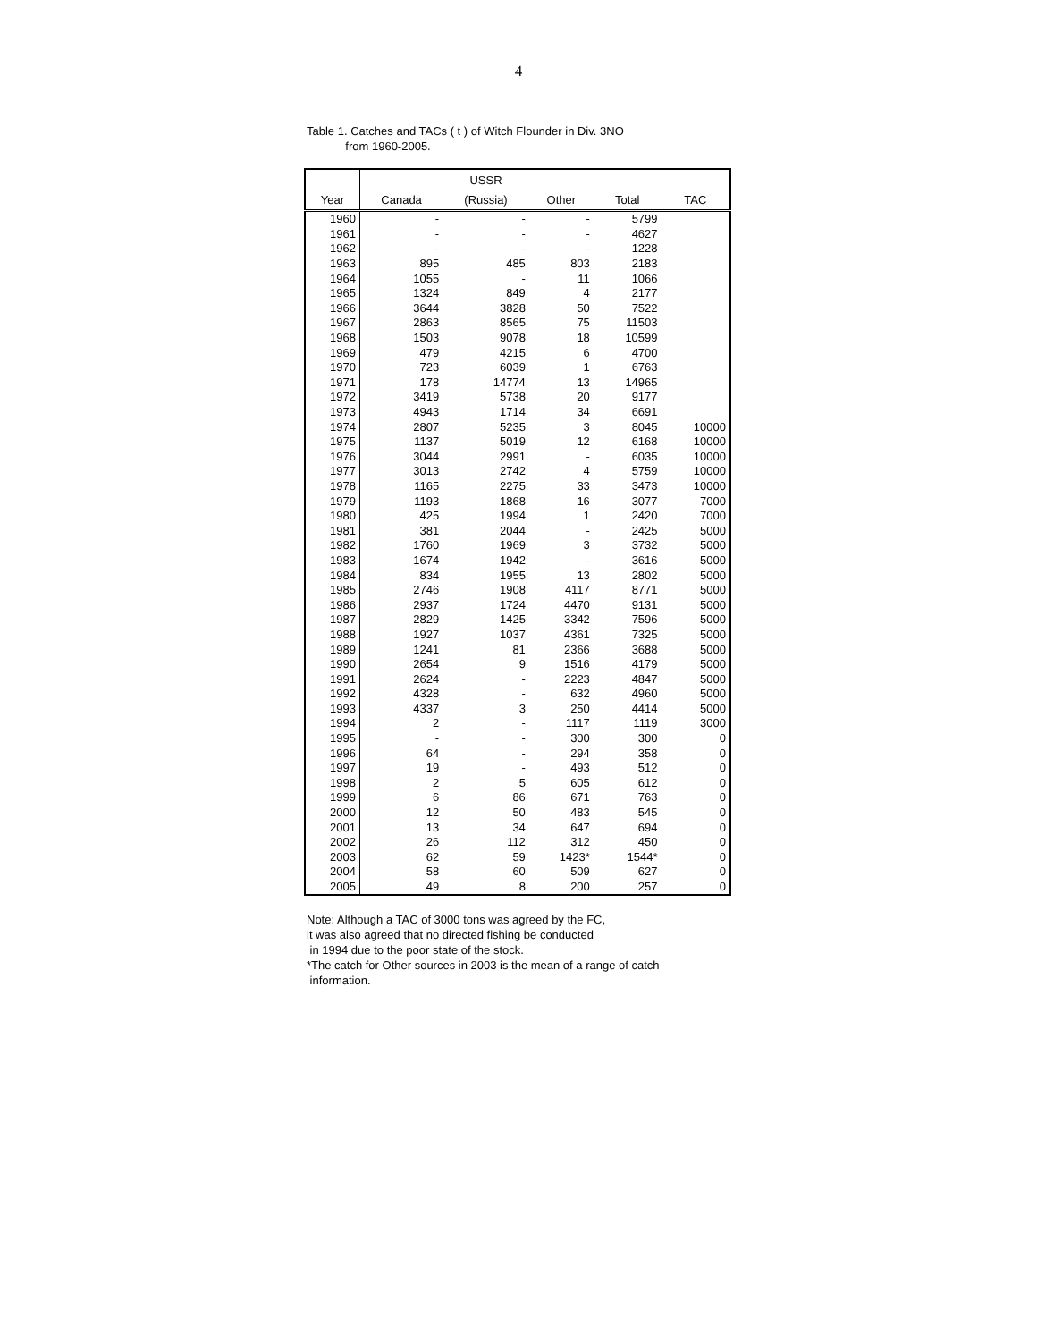4
Table 1. Catches and TACs ( t ) of Witch Flounder in Div. 3NO
from 1960-2005.
| | | USSR | | | |
| --- | --- | --- | --- | --- | --- |
| Year | Canada | (Russia) | Other | Total | TAC |
| 1960 | - | - | - | 5799 | |
| 1961 | - | - | - | 4627 | |
| 1962 | - | - | - | 1228 | |
| 1963 | 895 | 485 | 803 | 2183 | |
| 1964 | 1055 | - | 11 | 1066 | |
| 1965 | 1324 | 849 | 4 | 2177 | |
| 1966 | 3644 | 3828 | 50 | 7522 | |
| 1967 | 2863 | 8565 | 75 | 11503 | |
| 1968 | 1503 | 9078 | 18 | 10599 | |
| 1969 | 479 | 4215 | 6 | 4700 | |
| 1970 | 723 | 6039 | 1 | 6763 | |
| 1971 | 178 | 14774 | 13 | 14965 | |
| 1972 | 3419 | 5738 | 20 | 9177 | |
| 1973 | 4943 | 1714 | 34 | 6691 | |
| 1974 | 2807 | 5235 | 3 | 8045 | 10000 |
| 1975 | 1137 | 5019 | 12 | 6168 | 10000 |
| 1976 | 3044 | 2991 | - | 6035 | 10000 |
| 1977 | 3013 | 2742 | 4 | 5759 | 10000 |
| 1978 | 1165 | 2275 | 33 | 3473 | 10000 |
| 1979 | 1193 | 1868 | 16 | 3077 | 7000 |
| 1980 | 425 | 1994 | 1 | 2420 | 7000 |
| 1981 | 381 | 2044 | - | 2425 | 5000 |
| 1982 | 1760 | 1969 | 3 | 3732 | 5000 |
| 1983 | 1674 | 1942 | - | 3616 | 5000 |
| 1984 | 834 | 1955 | 13 | 2802 | 5000 |
| 1985 | 2746 | 1908 | 4117 | 8771 | 5000 |
| 1986 | 2937 | 1724 | 4470 | 9131 | 5000 |
| 1987 | 2829 | 1425 | 3342 | 7596 | 5000 |
| 1988 | 1927 | 1037 | 4361 | 7325 | 5000 |
| 1989 | 1241 | 81 | 2366 | 3688 | 5000 |
| 1990 | 2654 | 9 | 1516 | 4179 | 5000 |
| 1991 | 2624 | - | 2223 | 4847 | 5000 |
| 1992 | 4328 | - | 632 | 4960 | 5000 |
| 1993 | 4337 | 3 | 250 | 4414 | 5000 |
| 1994 | 2 | - | 1117 | 1119 | 3000 |
| 1995 | - | - | 300 | 300 | 0 |
| 1996 | 64 | - | 294 | 358 | 0 |
| 1997 | 19 | - | 493 | 512 | 0 |
| 1998 | 2 | 5 | 605 | 612 | 0 |
| 1999 | 6 | 86 | 671 | 763 | 0 |
| 2000 | 12 | 50 | 483 | 545 | 0 |
| 2001 | 13 | 34 | 647 | 694 | 0 |
| 2002 | 26 | 112 | 312 | 450 | 0 |
| 2003 | 62 | 59 | 1423* | 1544* | 0 |
| 2004 | 58 | 60 | 509 | 627 | 0 |
| 2005 | 49 | 8 | 200 | 257 | 0 |
Note: Although a TAC of 3000 tons was agreed by the FC,
it was also agreed that no directed fishing be conducted
in 1994 due to the poor state of the stock.
*The catch for Other sources in 2003 is the mean of a range of catch
information.